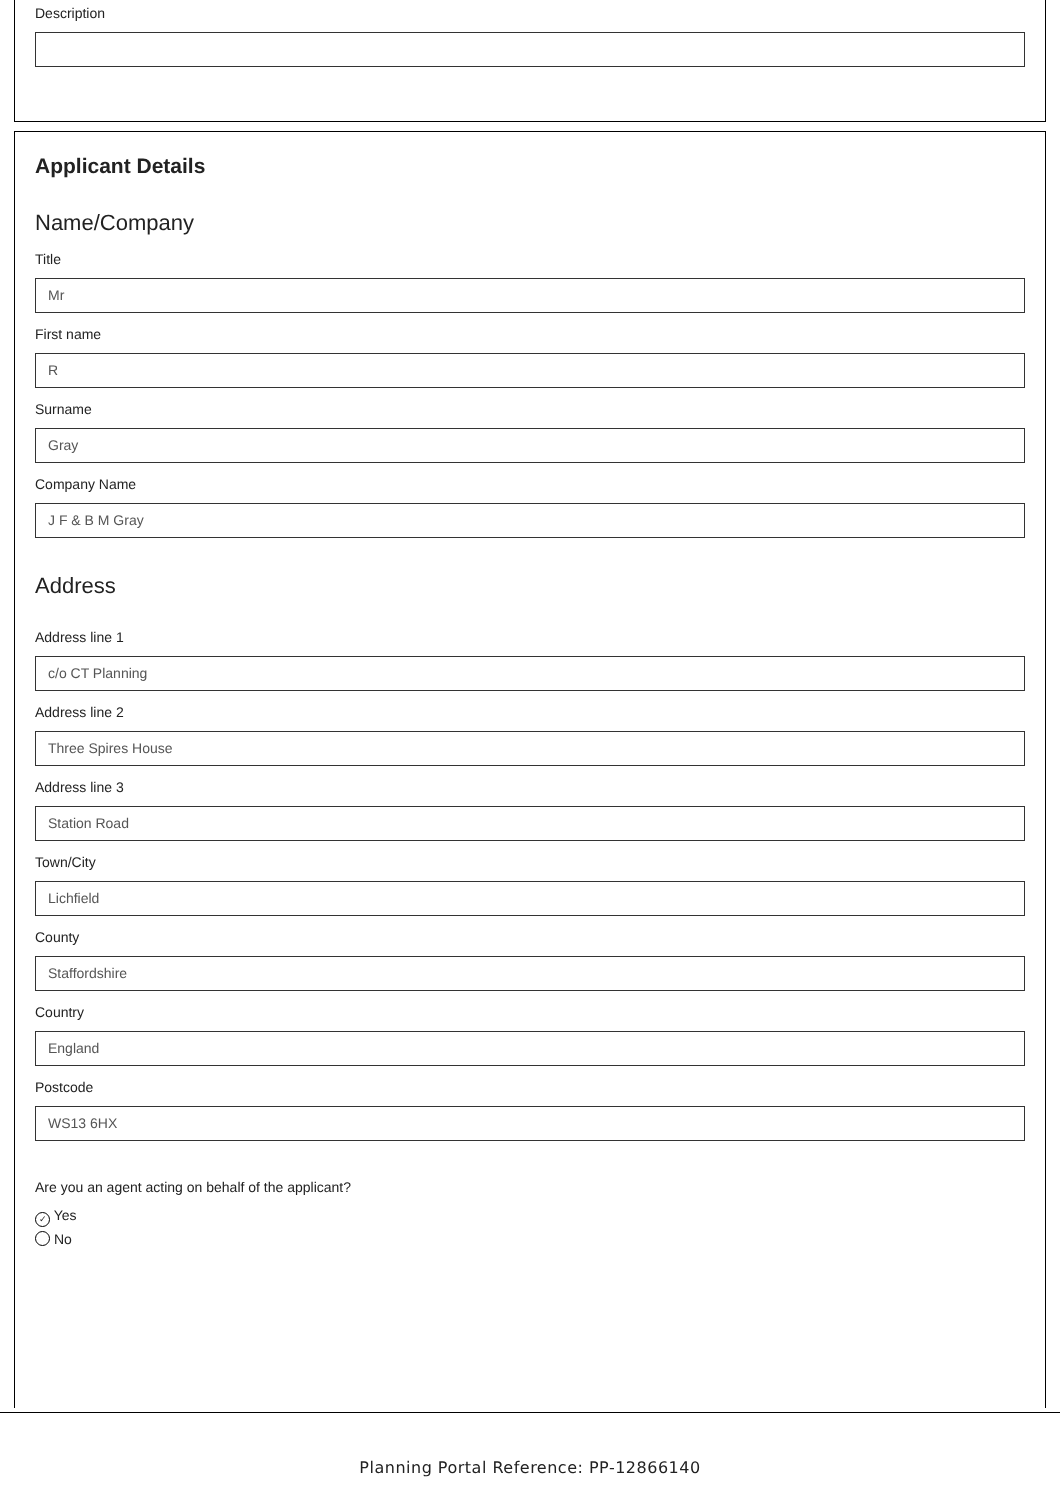Description
Applicant Details
Name/Company
Title
Mr
First name
R
Surname
Gray
Company Name
J F & B M Gray
Address
Address line 1
c/o CT Planning
Address line 2
Three Spires House
Address line 3
Station Road
Town/City
Lichfield
County
Staffordshire
Country
England
Postcode
WS13 6HX
Are you an agent acting on behalf of the applicant?
✓ Yes
No
Planning Portal Reference: PP-12866140